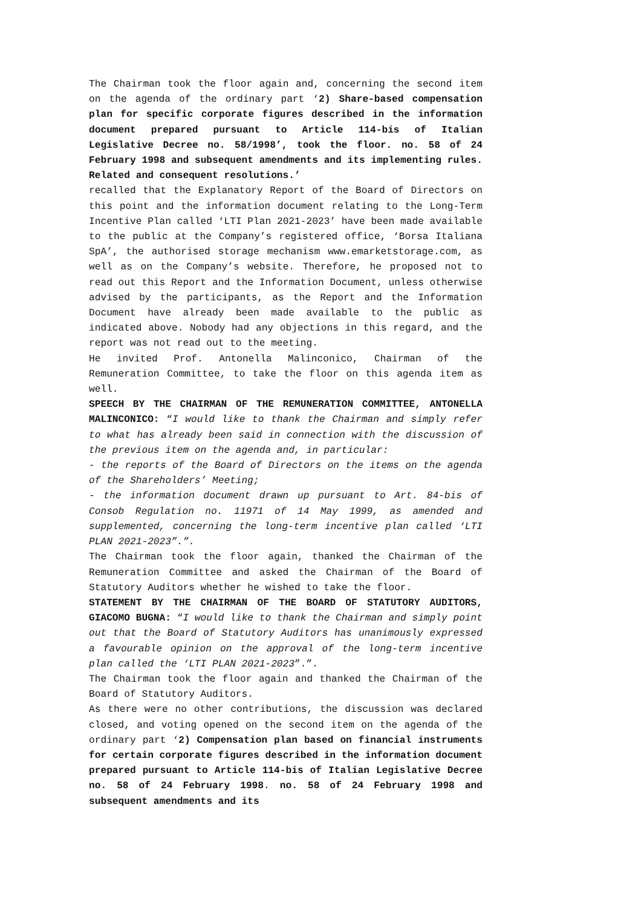The Chairman took the floor again and, concerning the second item on the agenda of the ordinary part ‘2) Share-based compensation plan for specific corporate figures described in the information document prepared pursuant to Article 114-bis of Italian Legislative Decree no. 58/1998’, took the floor. no. 58 of 24 February 1998 and subsequent amendments and its implementing rules. Related and consequent resolutions.’
recalled that the Explanatory Report of the Board of Directors on this point and the information document relating to the Long-Term Incentive Plan called ‘LTI Plan 2021-2023’ have been made available to the public at the Company’s registered office, ‘Borsa Italiana SpA’, the authorised storage mechanism www.emarketstorage.com, as well as on the Company’s website. Therefore, he proposed not to read out this Report and the Information Document, unless otherwise advised by the participants, as the Report and the Information Document have already been made available to the public as indicated above. Nobody had any objections in this regard, and the report was not read out to the meeting.
He invited Prof. Antonella Malinconico, Chairman of the Remuneration Committee, to take the floor on this agenda item as well.
SPEECH BY THE CHAIRMAN OF THE REMUNERATION COMMITTEE, ANTONELLA MALINCONICO: “I would like to thank the Chairman and simply refer to what has already been said in connection with the discussion of the previous item on the agenda and, in particular:
- the reports of the Board of Directors on the items on the agenda of the Shareholders’ Meeting;
- the information document drawn up pursuant to Art. 84-bis of Consob Regulation no. 11971 of 14 May 1999, as amended and supplemented, concerning the long-term incentive plan called ‘LTI PLAN 2021-2023”.”.
The Chairman took the floor again, thanked the Chairman of the Remuneration Committee and asked the Chairman of the Board of Statutory Auditors whether he wished to take the floor.
STATEMENT BY THE CHAIRMAN OF THE BOARD OF STATUTORY AUDITORS, GIACOMO BUGNA: “I would like to thank the Chairman and simply point out that the Board of Statutory Auditors has unanimously expressed a favourable opinion on the approval of the long-term incentive plan called the ‘LTI PLAN 2021-2023”.”.
The Chairman took the floor again and thanked the Chairman of the Board of Statutory Auditors.
As there were no other contributions, the discussion was declared closed, and voting opened on the second item on the agenda of the ordinary part ‘2) Compensation plan based on financial instruments for certain corporate figures described in the information document prepared pursuant to Article 114-bis of Italian Legislative Decree no. 58 of 24 February 1998. no. 58 of 24 February 1998 and subsequent amendments and its